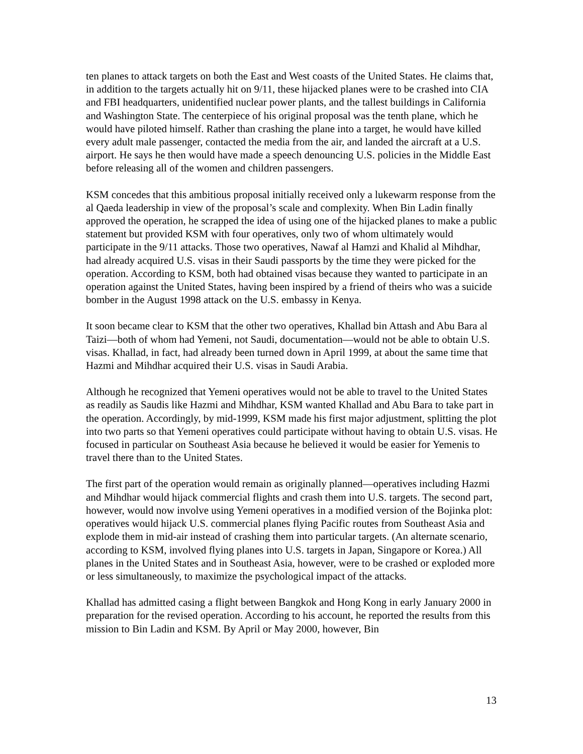ten planes to attack targets on both the East and West coasts of the United States. He claims that, in addition to the targets actually hit on 9/11, these hijacked planes were to be crashed into CIA and FBI headquarters, unidentified nuclear power plants, and the tallest buildings in California and Washington State. The centerpiece of his original proposal was the tenth plane, which he would have piloted himself. Rather than crashing the plane into a target, he would have killed every adult male passenger, contacted the media from the air, and landed the aircraft at a U.S. airport. He says he then would have made a speech denouncing U.S. policies in the Middle East before releasing all of the women and children passengers.
KSM concedes that this ambitious proposal initially received only a lukewarm response from the al Qaeda leadership in view of the proposal’s scale and complexity. When Bin Ladin finally approved the operation, he scrapped the idea of using one of the hijacked planes to make a public statement but provided KSM with four operatives, only two of whom ultimately would participate in the 9/11 attacks. Those two operatives, Nawaf al Hamzi and Khalid al Mihdhar, had already acquired U.S. visas in their Saudi passports by the time they were picked for the operation. According to KSM, both had obtained visas because they wanted to participate in an operation against the United States, having been inspired by a friend of theirs who was a suicide bomber in the August 1998 attack on the U.S. embassy in Kenya.
It soon became clear to KSM that the other two operatives, Khallad bin Attash and Abu Bara al Taizi—both of whom had Yemeni, not Saudi, documentation—would not be able to obtain U.S. visas. Khallad, in fact, had already been turned down in April 1999, at about the same time that Hazmi and Mihdhar acquired their U.S. visas in Saudi Arabia.
Although he recognized that Yemeni operatives would not be able to travel to the United States as readily as Saudis like Hazmi and Mihdhar, KSM wanted Khallad and Abu Bara to take part in the operation. Accordingly, by mid-1999, KSM made his first major adjustment, splitting the plot into two parts so that Yemeni operatives could participate without having to obtain U.S. visas. He focused in particular on Southeast Asia because he believed it would be easier for Yemenis to travel there than to the United States.
The first part of the operation would remain as originally planned—operatives including Hazmi and Mihdhar would hijack commercial flights and crash them into U.S. targets. The second part, however, would now involve using Yemeni operatives in a modified version of the Bojinka plot: operatives would hijack U.S. commercial planes flying Pacific routes from Southeast Asia and explode them in mid-air instead of crashing them into particular targets. (An alternate scenario, according to KSM, involved flying planes into U.S. targets in Japan, Singapore or Korea.) All planes in the United States and in Southeast Asia, however, were to be crashed or exploded more or less simultaneously, to maximize the psychological impact of the attacks.
Khallad has admitted casing a flight between Bangkok and Hong Kong in early January 2000 in preparation for the revised operation. According to his account, he reported the results from this mission to Bin Ladin and KSM. By April or May 2000, however, Bin
13